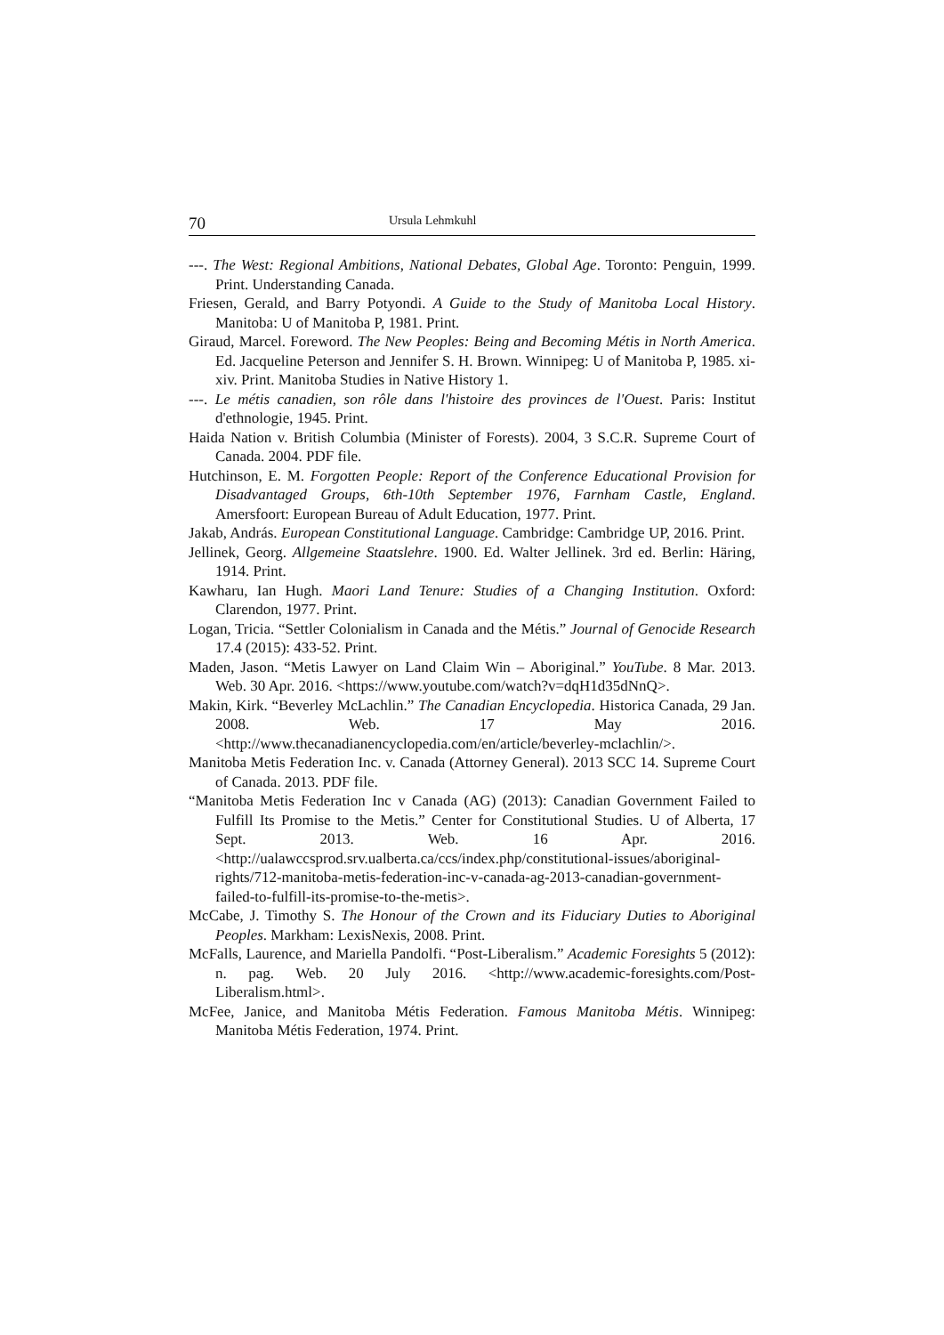70 Ursula Lehmkuhl
---. The West: Regional Ambitions, National Debates, Global Age. Toronto: Penguin, 1999. Print. Understanding Canada.
Friesen, Gerald, and Barry Potyondi. A Guide to the Study of Manitoba Local History. Manitoba: U of Manitoba P, 1981. Print.
Giraud, Marcel. Foreword. The New Peoples: Being and Becoming Métis in North America. Ed. Jacqueline Peterson and Jennifer S. H. Brown. Winnipeg: U of Manitoba P, 1985. xi-xiv. Print. Manitoba Studies in Native History 1.
---. Le métis canadien, son rôle dans l'histoire des provinces de l'Ouest. Paris: Institut d'ethnologie, 1945. Print.
Haida Nation v. British Columbia (Minister of Forests). 2004, 3 S.C.R. Supreme Court of Canada. 2004. PDF file.
Hutchinson, E. M. Forgotten People: Report of the Conference Educational Provision for Disadvantaged Groups, 6th-10th September 1976, Farnham Castle, England. Amersfoort: European Bureau of Adult Education, 1977. Print.
Jakab, András. European Constitutional Language. Cambridge: Cambridge UP, 2016. Print.
Jellinek, Georg. Allgemeine Staatslehre. 1900. Ed. Walter Jellinek. 3rd ed. Berlin: Häring, 1914. Print.
Kawharu, Ian Hugh. Maori Land Tenure: Studies of a Changing Institution. Oxford: Clarendon, 1977. Print.
Logan, Tricia. “Settler Colonialism in Canada and the Métis.” Journal of Genocide Research 17.4 (2015): 433-52. Print.
Maden, Jason. “Metis Lawyer on Land Claim Win – Aboriginal.” YouTube. 8 Mar. 2013. Web. 30 Apr. 2016. <https://www.youtube.com/watch?v=dqH1d35dNnQ>.
Makin, Kirk. “Beverley McLachlin.” The Canadian Encyclopedia. Historica Canada, 29 Jan. 2008. Web. 17 May 2016. <http://www.thecanadianencyclopedia.com/en/article/beverley-mclachlin/>.
Manitoba Metis Federation Inc. v. Canada (Attorney General). 2013 SCC 14. Supreme Court of Canada. 2013. PDF file.
“Manitoba Metis Federation Inc v Canada (AG) (2013): Canadian Government Failed to Fulfill Its Promise to the Metis.” Center for Constitutional Studies. U of Alberta, 17 Sept. 2013. Web. 16 Apr. 2016. <http://ualawccsprod.srv.ualberta.ca/ccs/index.php/constitutional-issues/aboriginal-rights/712-manitoba-metis-federation-inc-v-canada-ag-2013-canadian-government-failed-to-fulfill-its-promise-to-the-metis>.
McCabe, J. Timothy S. The Honour of the Crown and its Fiduciary Duties to Aboriginal Peoples. Markham: LexisNexis, 2008. Print.
McFalls, Laurence, and Mariella Pandolfi. “Post-Liberalism.” Academic Foresights 5 (2012): n. pag. Web. 20 July 2016. <http://www.academic-foresights.com/Post-Liberalism.html>.
McFee, Janice, and Manitoba Métis Federation. Famous Manitoba Métis. Winnipeg: Manitoba Métis Federation, 1974. Print.